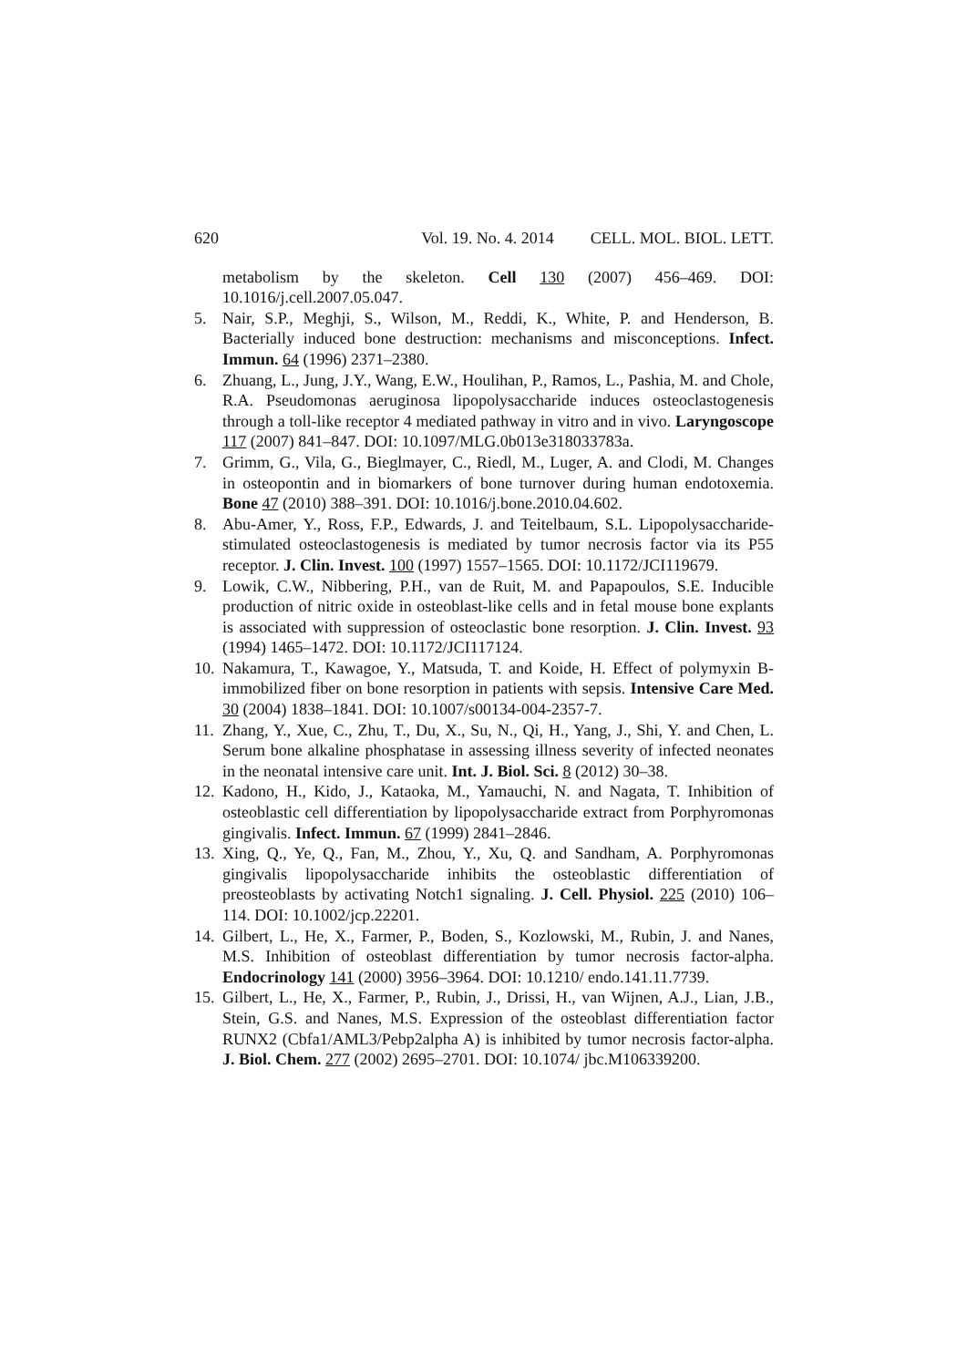620 Vol. 19. No. 4. 2014 CELL. MOL. BIOL. LETT.
metabolism by the skeleton. Cell 130 (2007) 456–469. DOI: 10.1016/j.cell.2007.05.047.
5. Nair, S.P., Meghji, S., Wilson, M., Reddi, K., White, P. and Henderson, B. Bacterially induced bone destruction: mechanisms and misconceptions. Infect. Immun. 64 (1996) 2371–2380.
6. Zhuang, L., Jung, J.Y., Wang, E.W., Houlihan, P., Ramos, L., Pashia, M. and Chole, R.A. Pseudomonas aeruginosa lipopolysaccharide induces osteoclastogenesis through a toll-like receptor 4 mediated pathway in vitro and in vivo. Laryngoscope 117 (2007) 841–847. DOI: 10.1097/MLG.0b013e318033783a.
7. Grimm, G., Vila, G., Bieglmayer, C., Riedl, M., Luger, A. and Clodi, M. Changes in osteopontin and in biomarkers of bone turnover during human endotoxemia. Bone 47 (2010) 388–391. DOI: 10.1016/j.bone.2010.04.602.
8. Abu-Amer, Y., Ross, F.P., Edwards, J. and Teitelbaum, S.L. Lipopolysaccharide-stimulated osteoclastogenesis is mediated by tumor necrosis factor via its P55 receptor. J. Clin. Invest. 100 (1997) 1557–1565. DOI: 10.1172/JCI119679.
9. Lowik, C.W., Nibbering, P.H., van de Ruit, M. and Papapoulos, S.E. Inducible production of nitric oxide in osteoblast-like cells and in fetal mouse bone explants is associated with suppression of osteoclastic bone resorption. J. Clin. Invest. 93 (1994) 1465–1472. DOI: 10.1172/JCI117124.
10. Nakamura, T., Kawagoe, Y., Matsuda, T. and Koide, H. Effect of polymyxin B-immobilized fiber on bone resorption in patients with sepsis. Intensive Care Med. 30 (2004) 1838–1841. DOI: 10.1007/s00134-004-2357-7.
11. Zhang, Y., Xue, C., Zhu, T., Du, X., Su, N., Qi, H., Yang, J., Shi, Y. and Chen, L. Serum bone alkaline phosphatase in assessing illness severity of infected neonates in the neonatal intensive care unit. Int. J. Biol. Sci. 8 (2012) 30–38.
12. Kadono, H., Kido, J., Kataoka, M., Yamauchi, N. and Nagata, T. Inhibition of osteoblastic cell differentiation by lipopolysaccharide extract from Porphyromonas gingivalis. Infect. Immun. 67 (1999) 2841–2846.
13. Xing, Q., Ye, Q., Fan, M., Zhou, Y., Xu, Q. and Sandham, A. Porphyromonas gingivalis lipopolysaccharide inhibits the osteoblastic differentiation of preosteoblasts by activating Notch1 signaling. J. Cell. Physiol. 225 (2010) 106–114. DOI: 10.1002/jcp.22201.
14. Gilbert, L., He, X., Farmer, P., Boden, S., Kozlowski, M., Rubin, J. and Nanes, M.S. Inhibition of osteoblast differentiation by tumor necrosis factor-alpha. Endocrinology 141 (2000) 3956–3964. DOI: 10.1210/ endo.141.11.7739.
15. Gilbert, L., He, X., Farmer, P., Rubin, J., Drissi, H., van Wijnen, A.J., Lian, J.B., Stein, G.S. and Nanes, M.S. Expression of the osteoblast differentiation factor RUNX2 (Cbfa1/AML3/Pebp2alpha A) is inhibited by tumor necrosis factor-alpha. J. Biol. Chem. 277 (2002) 2695–2701. DOI: 10.1074/ jbc.M106339200.